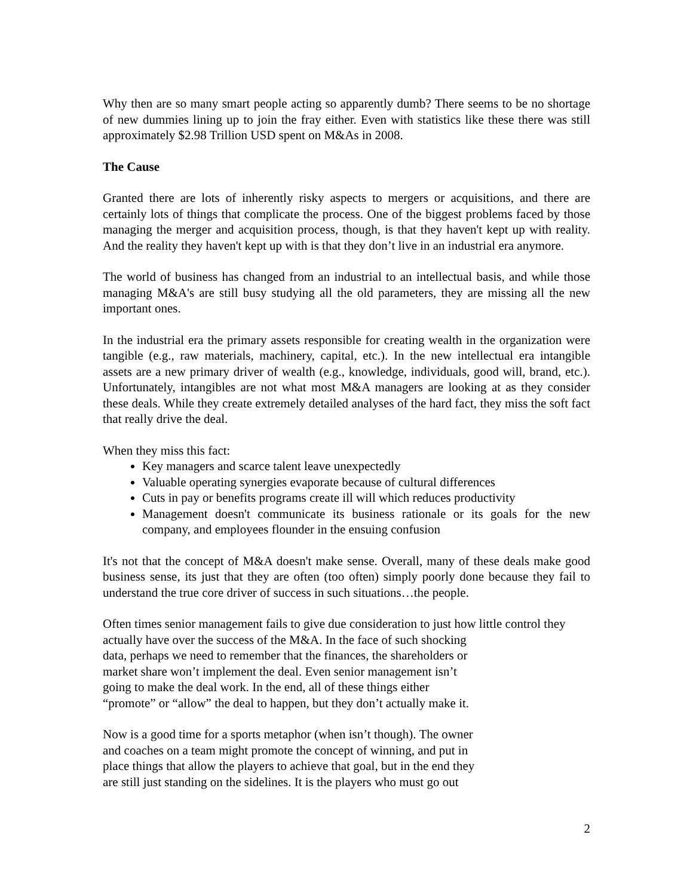Why then are so many smart people acting so apparently dumb? There seems to be no shortage of new dummies lining up to join the fray either. Even with statistics like these there was still approximately $2.98 Trillion USD spent on M&As in 2008.
The Cause
Granted there are lots of inherently risky aspects to mergers or acquisitions, and there are certainly lots of things that complicate the process. One of the biggest problems faced by those managing the merger and acquisition process, though, is that they haven't kept up with reality. And the reality they haven't kept up with is that they don’t live in an industrial era anymore.
The world of business has changed from an industrial to an intellectual basis, and while those managing M&A's are still busy studying all the old parameters, they are missing all the new important ones.
In the industrial era the primary assets responsible for creating wealth in the organization were tangible (e.g., raw materials, machinery, capital, etc.). In the new intellectual era intangible assets are a new primary driver of wealth (e.g., knowledge, individuals, good will, brand, etc.). Unfortunately, intangibles are not what most M&A managers are looking at as they consider these deals. While they create extremely detailed analyses of the hard fact, they miss the soft fact that really drive the deal.
When they miss this fact:
Key managers and scarce talent leave unexpectedly
Valuable operating synergies evaporate because of cultural differences
Cuts in pay or benefits programs create ill will which reduces productivity
Management doesn't communicate its business rationale or its goals for the new company, and employees flounder in the ensuing confusion
It's not that the concept of M&A doesn't make sense. Overall, many of these deals make good business sense, its just that they are often (too often) simply poorly done because they fail to understand the true core driver of success in such situations…the people.
Often times senior management fails to give due consideration to just how little control they actually have over the success of the M&A. In the face of such shocking
data, perhaps we need to remember that the finances, the shareholders or
market share won’t implement the deal. Even senior management isn’t
going to make the deal work. In the end, all of these things either
“promote” or “allow” the deal to happen, but they don’t actually make it.
Now is a good time for a sports metaphor (when isn’t though). The owner
and coaches on a team might promote the concept of winning, and put in
place things that allow the players to achieve that goal, but in the end they
are still just standing on the sidelines. It is the players who must go out
2